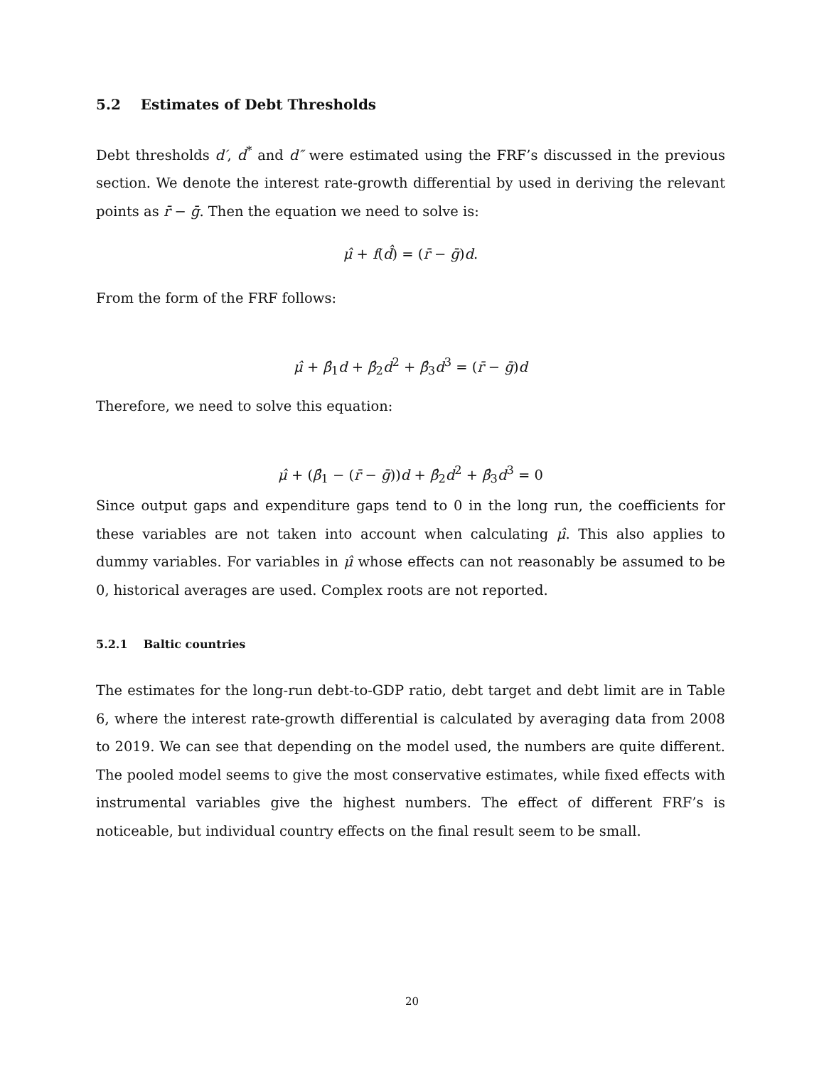5.2 Estimates of Debt Thresholds
Debt thresholds d′, d<sup>*</sup> and d″ were estimated using the FRF’s discussed in the previous section. We denote the interest rate-growth differential by used in deriving the relevant points as r̄ − ḡ. Then the equation we need to solve is:
μ̂ + f(d̂) = (r̄ − ḡ)d.
From the form of the FRF follows:
μ̂ + β̂<sub>1</sub>d + β̂<sub>2</sub>d<sup>2</sup> + β̂<sub>3</sub>d<sup>3</sup> = (r̄ − ḡ)d
Therefore, we need to solve this equation:
μ̂ + (β̂<sub>1</sub> − (r̄ − ḡ))d + β̂<sub>2</sub>d<sup>2</sup> + β̂<sub>3</sub>d<sup>3</sup> = 0
Since output gaps and expenditure gaps tend to 0 in the long run, the coefficients for these variables are not taken into account when calculating μ̂. This also applies to dummy variables. For variables in μ̂ whose effects can not reasonably be assumed to be 0, historical averages are used. Complex roots are not reported.
5.2.1 Baltic countries
The estimates for the long-run debt-to-GDP ratio, debt target and debt limit are in Table 6, where the interest rate-growth differential is calculated by averaging data from 2008 to 2019. We can see that depending on the model used, the numbers are quite different. The pooled model seems to give the most conservative estimates, while fixed effects with instrumental variables give the highest numbers. The effect of different FRF’s is noticeable, but individual country effects on the final result seem to be small.
20